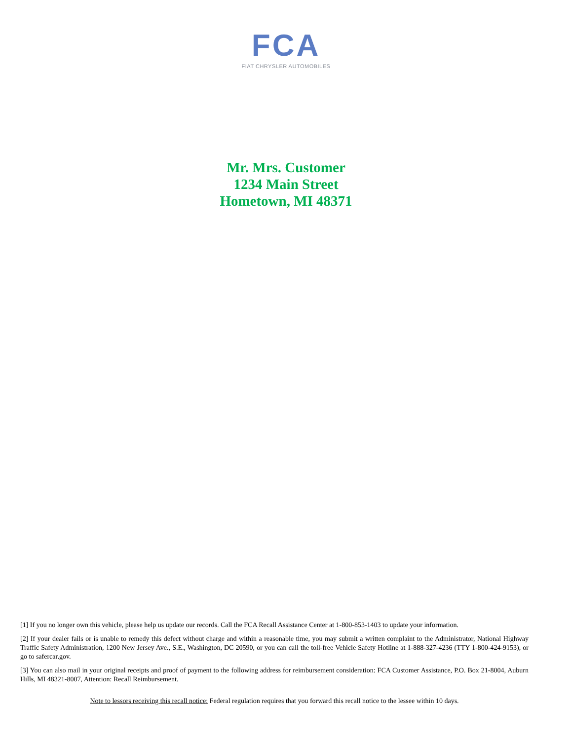FCA
FIAT CHRYSLER AUTOMOBILES
Mr. Mrs. Customer
1234 Main Street
Hometown, MI 48371
[1] If you no longer own this vehicle, please help us update our records. Call the FCA Recall Assistance Center at 1-800-853-1403 to update your information.
[2] If your dealer fails or is unable to remedy this defect without charge and within a reasonable time, you may submit a written complaint to the Administrator, National Highway Traffic Safety Administration, 1200 New Jersey Ave., S.E., Washington, DC 20590, or you can call the toll-free Vehicle Safety Hotline at 1-888-327-4236 (TTY 1-800-424-9153), or go to safercar.gov.
[3] You can also mail in your original receipts and proof of payment to the following address for reimbursement consideration: FCA Customer Assistance, P.O. Box 21-8004, Auburn Hills, MI 48321-8007, Attention: Recall Reimbursement.
Note to lessors receiving this recall notice: Federal regulation requires that you forward this recall notice to the lessee within 10 days.